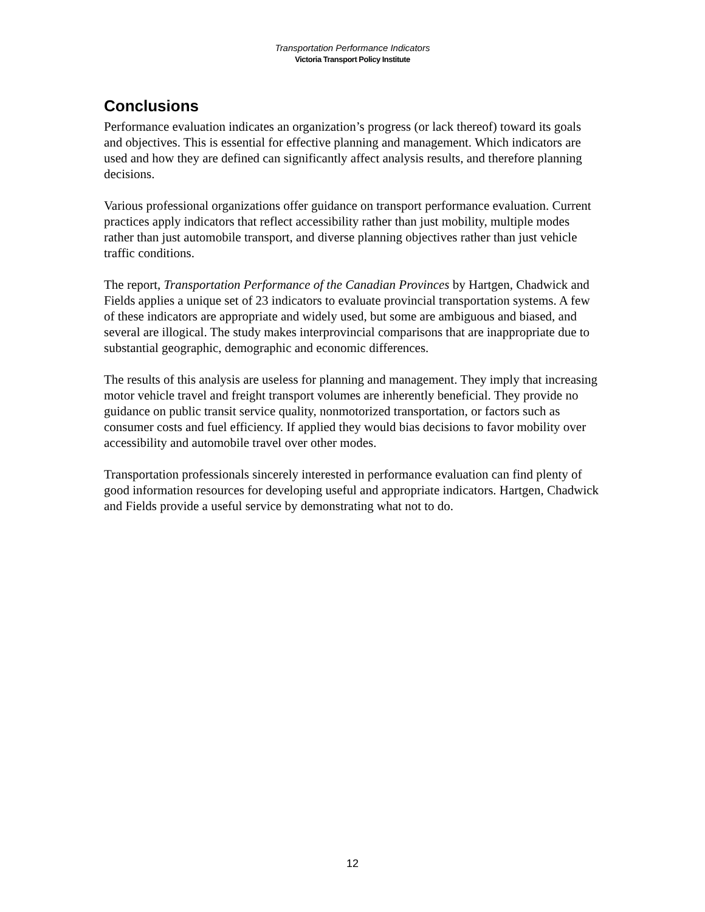Transportation Performance Indicators
Victoria Transport Policy Institute
Conclusions
Performance evaluation indicates an organization’s progress (or lack thereof) toward its goals and objectives. This is essential for effective planning and management. Which indicators are used and how they are defined can significantly affect analysis results, and therefore planning decisions.
Various professional organizations offer guidance on transport performance evaluation. Current practices apply indicators that reflect accessibility rather than just mobility, multiple modes rather than just automobile transport, and diverse planning objectives rather than just vehicle traffic conditions.
The report, Transportation Performance of the Canadian Provinces by Hartgen, Chadwick and Fields applies a unique set of 23 indicators to evaluate provincial transportation systems. A few of these indicators are appropriate and widely used, but some are ambiguous and biased, and several are illogical. The study makes interprovincial comparisons that are inappropriate due to substantial geographic, demographic and economic differences.
The results of this analysis are useless for planning and management. They imply that increasing motor vehicle travel and freight transport volumes are inherently beneficial. They provide no guidance on public transit service quality, nonmotorized transportation, or factors such as consumer costs and fuel efficiency. If applied they would bias decisions to favor mobility over accessibility and automobile travel over other modes.
Transportation professionals sincerely interested in performance evaluation can find plenty of good information resources for developing useful and appropriate indicators. Hartgen, Chadwick and Fields provide a useful service by demonstrating what not to do.
12